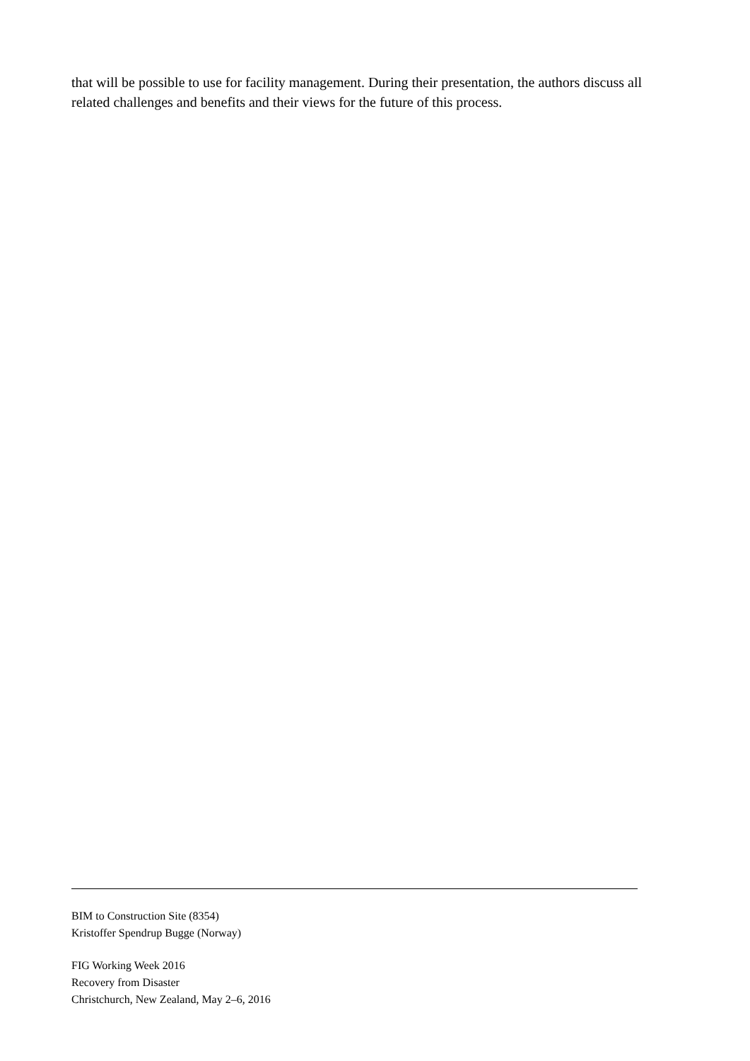that will be possible to use for facility management. During their presentation, the authors discuss all related challenges and benefits and their views for the future of this process.
BIM to Construction Site (8354)
Kristoffer Spendrup Bugge (Norway)
FIG Working Week 2016
Recovery from Disaster
Christchurch, New Zealand, May 2–6, 2016